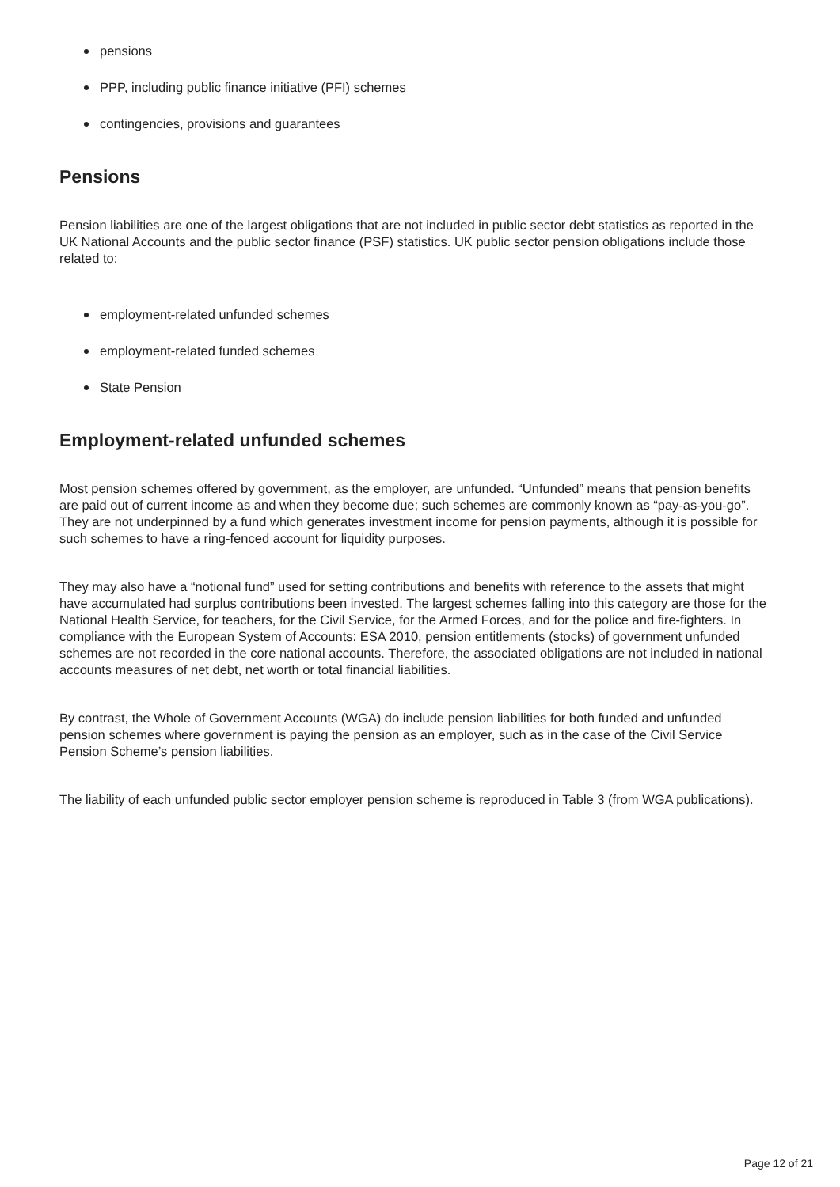pensions
PPP, including public finance initiative (PFI) schemes
contingencies, provisions and guarantees
Pensions
Pension liabilities are one of the largest obligations that are not included in public sector debt statistics as reported in the UK National Accounts and the public sector finance (PSF) statistics. UK public sector pension obligations include those related to:
employment-related unfunded schemes
employment-related funded schemes
State Pension
Employment-related unfunded schemes
Most pension schemes offered by government, as the employer, are unfunded. “Unfunded” means that pension benefits are paid out of current income as and when they become due; such schemes are commonly known as “pay-as-you-go”. They are not underpinned by a fund which generates investment income for pension payments, although it is possible for such schemes to have a ring-fenced account for liquidity purposes.
They may also have a “notional fund” used for setting contributions and benefits with reference to the assets that might have accumulated had surplus contributions been invested. The largest schemes falling into this category are those for the National Health Service, for teachers, for the Civil Service, for the Armed Forces, and for the police and fire-fighters. In compliance with the European System of Accounts: ESA 2010, pension entitlements (stocks) of government unfunded schemes are not recorded in the core national accounts. Therefore, the associated obligations are not included in national accounts measures of net debt, net worth or total financial liabilities.
By contrast, the Whole of Government Accounts (WGA) do include pension liabilities for both funded and unfunded pension schemes where government is paying the pension as an employer, such as in the case of the Civil Service Pension Scheme’s pension liabilities.
The liability of each unfunded public sector employer pension scheme is reproduced in Table 3 (from WGA publications).
Page 12 of 21